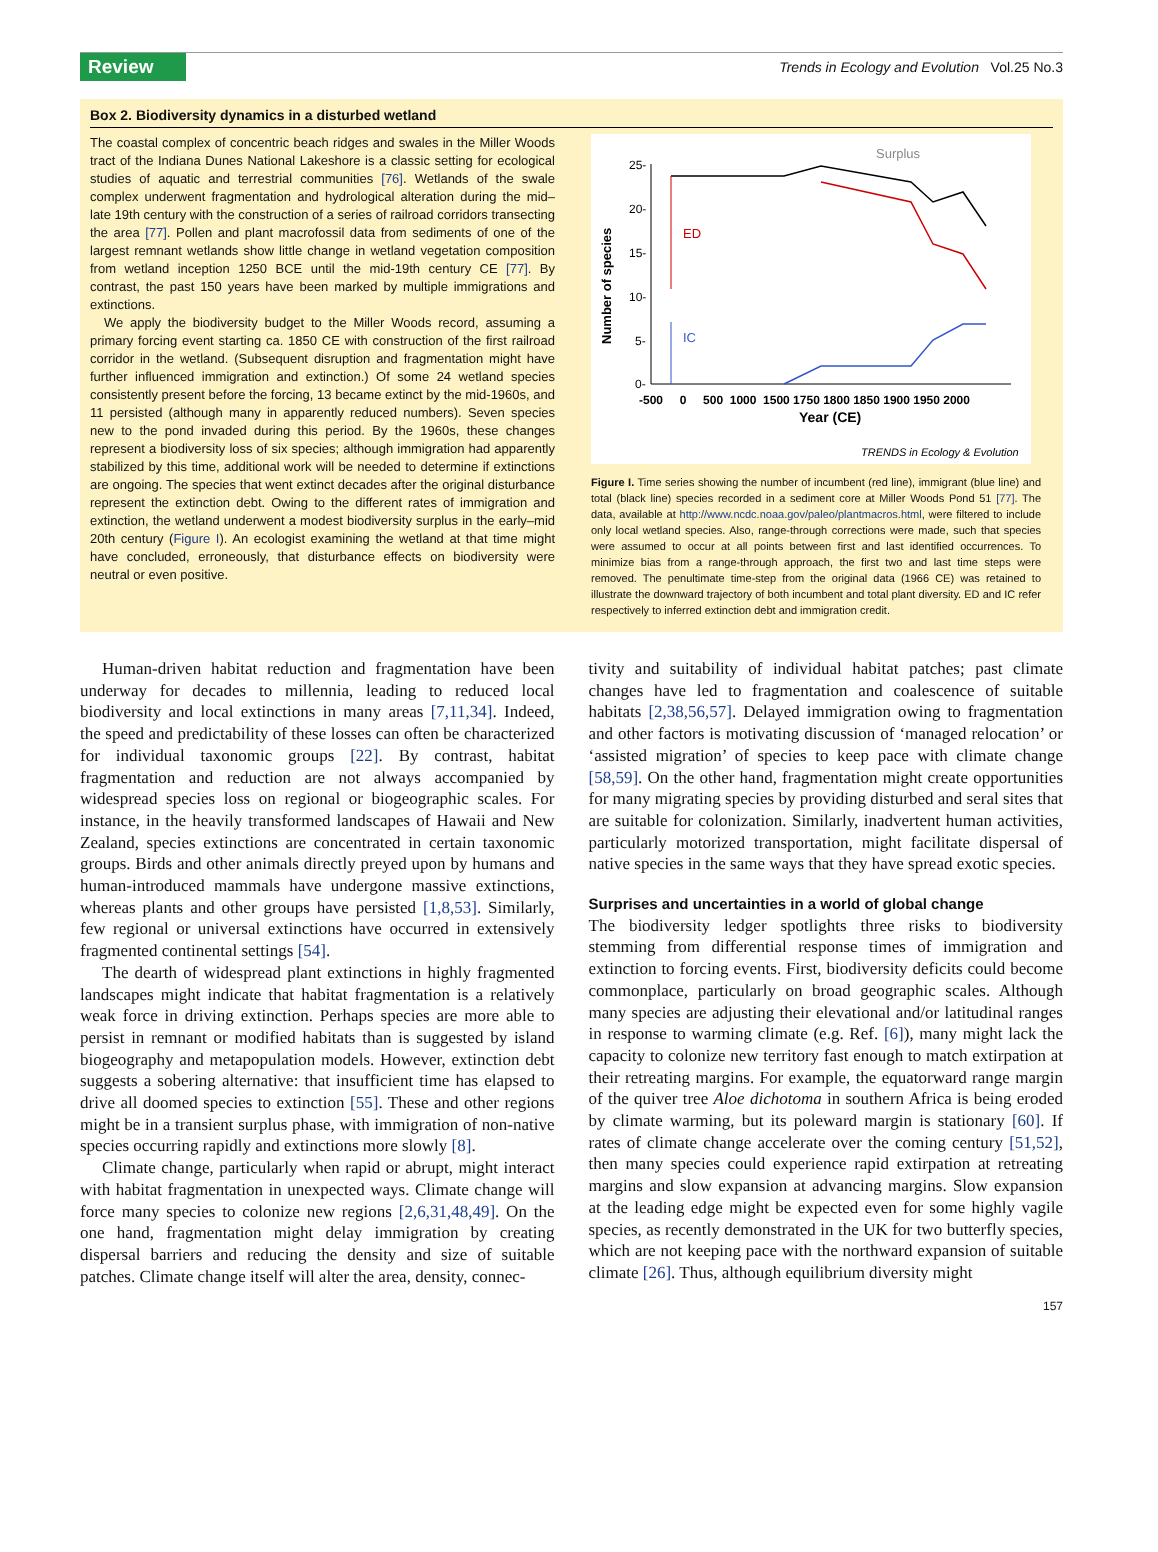Review Trends in Ecology and Evolution Vol.25 No.3
Box 2. Biodiversity dynamics in a disturbed wetland
The coastal complex of concentric beach ridges and swales in the Miller Woods tract of the Indiana Dunes National Lakeshore is a classic setting for ecological studies of aquatic and terrestrial communities [76]. Wetlands of the swale complex underwent fragmentation and hydrological alteration during the mid–late 19th century with the construction of a series of railroad corridors transecting the area [77]. Pollen and plant macrofossil data from sediments of one of the largest remnant wetlands show little change in wetland vegetation composition from wetland inception 1250 BCE until the mid-19th century CE [77]. By contrast, the past 150 years have been marked by multiple immigrations and extinctions.
We apply the biodiversity budget to the Miller Woods record, assuming a primary forcing event starting ca. 1850 CE with construction of the first railroad corridor in the wetland. (Subsequent disruption and fragmentation might have further influenced immigration and extinction.) Of some 24 wetland species consistently present before the forcing, 13 became extinct by the mid-1960s, and 11 persisted (although many in apparently reduced numbers). Seven species new to the pond invaded during this period. By the 1960s, these changes represent a biodiversity loss of six species; although immigration had apparently stabilized by this time, additional work will be needed to determine if extinctions are ongoing. The species that went extinct decades after the original disturbance represent the extinction debt. Owing to the different rates of immigration and extinction, the wetland underwent a modest biodiversity surplus in the early–mid 20th century (Figure I). An ecologist examining the wetland at that time might have concluded, erroneously, that disturbance effects on biodiversity were neutral or even positive.
Number of species
25-
20-
15-
10-
5-
0-
-500 0 500 1000 1500 1750 1800 1850 1900 1950 2000
Year (CE)
ED
IC
Surplus
TRENDS in Ecology & Evolution
Figure I. Time series showing the number of incumbent (red line), immigrant (blue line) and total (black line) species recorded in a sediment core at Miller Woods Pond 51 [77]. The data, available at http://www.ncdc.noaa.gov/paleo/plantmacros.html, were filtered to include only local wetland species. Also, range-through corrections were made, such that species were assumed to occur at all points between first and last identified occurrences. To minimize bias from a range-through approach, the first two and last time steps were removed. The penultimate time-step from the original data (1966 CE) was retained to illustrate the downward trajectory of both incumbent and total plant diversity. ED and IC refer respectively to inferred extinction debt and immigration credit.
Human-driven habitat reduction and fragmentation have been underway for decades to millennia, leading to reduced local biodiversity and local extinctions in many areas [7,11,34]. Indeed, the speed and predictability of these losses can often be characterized for individual taxonomic groups [22]. By contrast, habitat fragmentation and reduction are not always accompanied by widespread species loss on regional or biogeographic scales. For instance, in the heavily transformed landscapes of Hawaii and New Zealand, species extinctions are concentrated in certain taxonomic groups. Birds and other animals directly preyed upon by humans and human-introduced mammals have undergone massive extinctions, whereas plants and other groups have persisted [1,8,53]. Similarly, few regional or universal extinctions have occurred in extensively fragmented continental settings [54].
The dearth of widespread plant extinctions in highly fragmented landscapes might indicate that habitat fragmentation is a relatively weak force in driving extinction. Perhaps species are more able to persist in remnant or modified habitats than is suggested by island biogeography and metapopulation models. However, extinction debt suggests a sobering alternative: that insufficient time has elapsed to drive all doomed species to extinction [55]. These and other regions might be in a transient surplus phase, with immigration of non-native species occurring rapidly and extinctions more slowly [8].
Climate change, particularly when rapid or abrupt, might interact with habitat fragmentation in unexpected ways. Climate change will force many species to colonize new regions [2,6,31,48,49]. On the one hand, fragmentation might delay immigration by creating dispersal barriers and reducing the density and size of suitable patches. Climate change itself will alter the area, density, connec-
tivity and suitability of individual habitat patches; past climate changes have led to fragmentation and coalescence of suitable habitats [2,38,56,57]. Delayed immigration owing to fragmentation and other factors is motivating discussion of ‘managed relocation’ or ‘assisted migration’ of species to keep pace with climate change [58,59]. On the other hand, fragmentation might create opportunities for many migrating species by providing disturbed and seral sites that are suitable for colonization. Similarly, inadvertent human activities, particularly motorized transportation, might facilitate dispersal of native species in the same ways that they have spread exotic species.
Surprises and uncertainties in a world of global change
The biodiversity ledger spotlights three risks to biodiversity stemming from differential response times of immigration and extinction to forcing events. First, biodiversity deficits could become commonplace, particularly on broad geographic scales. Although many species are adjusting their elevational and/or latitudinal ranges in response to warming climate (e.g. Ref. [6]), many might lack the capacity to colonize new territory fast enough to match extirpation at their retreating margins. For example, the equatorward range margin of the quiver tree Aloe dichotoma in southern Africa is being eroded by climate warming, but its poleward margin is stationary [60]. If rates of climate change accelerate over the coming century [51,52], then many species could experience rapid extirpation at retreating margins and slow expansion at advancing margins. Slow expansion at the leading edge might be expected even for some highly vagile species, as recently demonstrated in the UK for two butterfly species, which are not keeping pace with the northward expansion of suitable climate [26]. Thus, although equilibrium diversity might
157